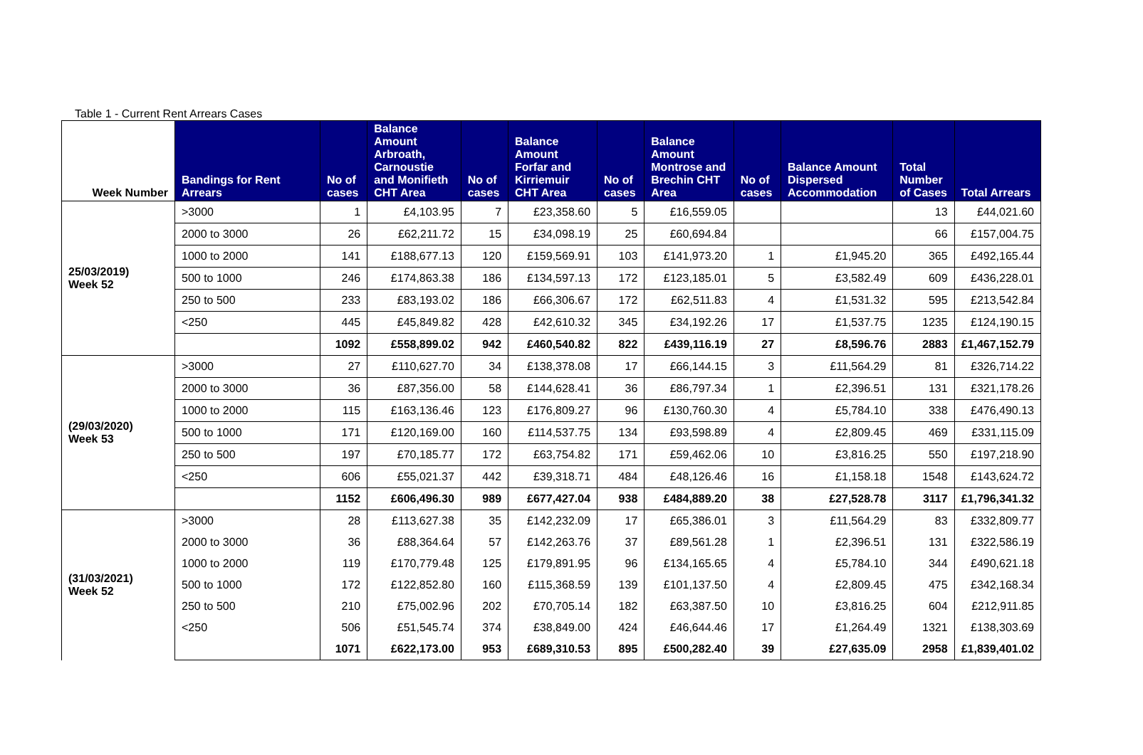Table 1 - Current Rent Arrears Cases
| Week Number | Bandings for Rent Arrears | No of cases | Balance Amount Arbroath, Carnoustie and Monifieth CHT Area | No of cases | Balance Amount Forfar and Kirriemuir CHT Area | No of cases | Balance Amount Montrose and Brechin CHT Area | No of cases | Balance Amount Dispersed Accommodation | Total Number of Cases | Total Arrears |
| --- | --- | --- | --- | --- | --- | --- | --- | --- | --- | --- | --- |
| 25/03/2019) Week 52 | >3000 | 1 | £4,103.95 | 7 | £23,358.60 | 5 | £16,559.05 | | | 13 | £44,021.60 |
| | 2000 to 3000 | 26 | £62,211.72 | 15 | £34,098.19 | 25 | £60,694.84 | | | 66 | £157,004.75 |
| | 1000 to 2000 | 141 | £188,677.13 | 120 | £159,569.91 | 103 | £141,973.20 | 1 | £1,945.20 | 365 | £492,165.44 |
| | 500 to 1000 | 246 | £174,863.38 | 186 | £134,597.13 | 172 | £123,185.01 | 5 | £3,582.49 | 609 | £436,228.01 |
| | 250 to 500 | 233 | £83,193.02 | 186 | £66,306.67 | 172 | £62,511.83 | 4 | £1,531.32 | 595 | £213,542.84 |
| | <250 | 445 | £45,849.82 | 428 | £42,610.32 | 345 | £34,192.26 | 17 | £1,537.75 | 1235 | £124,190.15 |
| | | 1092 | £558,899.02 | 942 | £460,540.82 | 822 | £439,116.19 | 27 | £8,596.76 | 2883 | £1,467,152.79 |
| (29/03/2020) Week 53 | >3000 | 27 | £110,627.70 | 34 | £138,378.08 | 17 | £66,144.15 | 3 | £11,564.29 | 81 | £326,714.22 |
| | 2000 to 3000 | 36 | £87,356.00 | 58 | £144,628.41 | 36 | £86,797.34 | 1 | £2,396.51 | 131 | £321,178.26 |
| | 1000 to 2000 | 115 | £163,136.46 | 123 | £176,809.27 | 96 | £130,760.30 | 4 | £5,784.10 | 338 | £476,490.13 |
| | 500 to 1000 | 171 | £120,169.00 | 160 | £114,537.75 | 134 | £93,598.89 | 4 | £2,809.45 | 469 | £331,115.09 |
| | 250 to 500 | 197 | £70,185.77 | 172 | £63,754.82 | 171 | £59,462.06 | 10 | £3,816.25 | 550 | £197,218.90 |
| | <250 | 606 | £55,021.37 | 442 | £39,318.71 | 484 | £48,126.46 | 16 | £1,158.18 | 1548 | £143,624.72 |
| | | 1152 | £606,496.30 | 989 | £677,427.04 | 938 | £484,889.20 | 38 | £27,528.78 | 3117 | £1,796,341.32 |
| (31/03/2021) Week 52 | >3000 | 28 | £113,627.38 | 35 | £142,232.09 | 17 | £65,386.01 | 3 | £11,564.29 | 83 | £332,809.77 |
| | 2000 to 3000 | 36 | £88,364.64 | 57 | £142,263.76 | 37 | £89,561.28 | 1 | £2,396.51 | 131 | £322,586.19 |
| | 1000 to 2000 | 119 | £170,779.48 | 125 | £179,891.95 | 96 | £134,165.65 | 4 | £5,784.10 | 344 | £490,621.18 |
| | 500 to 1000 | 172 | £122,852.80 | 160 | £115,368.59 | 139 | £101,137.50 | 4 | £2,809.45 | 475 | £342,168.34 |
| | 250 to 500 | 210 | £75,002.96 | 202 | £70,705.14 | 182 | £63,387.50 | 10 | £3,816.25 | 604 | £212,911.85 |
| | <250 | 506 | £51,545.74 | 374 | £38,849.00 | 424 | £46,644.46 | 17 | £1,264.49 | 1321 | £138,303.69 |
| | | 1071 | £622,173.00 | 953 | £689,310.53 | 895 | £500,282.40 | 39 | £27,635.09 | 2958 | £1,839,401.02 |